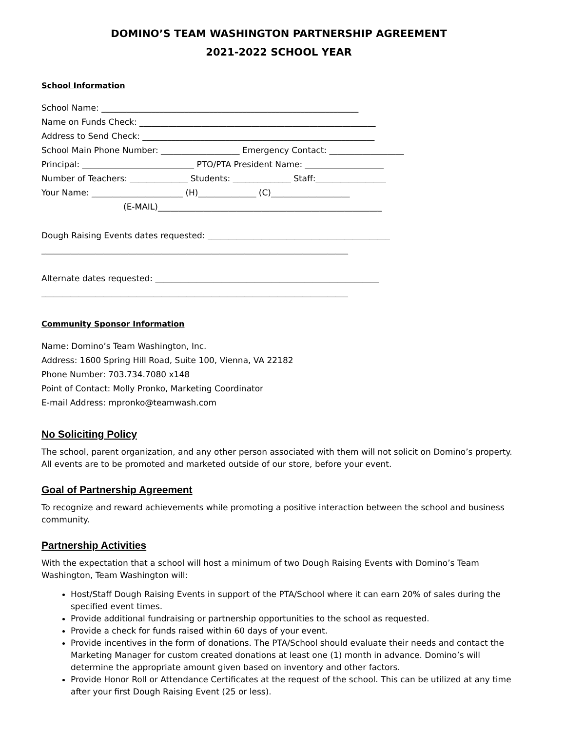DOMINO’S TEAM WASHINGTON PARTNERSHIP AGREEMENT
2021-2022 SCHOOL YEAR
School Information
School Name: ______________________________________________________________
Name on Funds Check: _________________________________________________________
Address to Send Check: ________________________________________________________
School Main Phone Number: ___________________ Emergency Contact: __________________
Principal: ___________________________ PTO/PTA President Name: ___________________
Number of Teachers: ______________ Students: ______________ Staff:_________________
Your Name: ______________________ (H)______________ (C)___________________
(E-MAIL)______________________________________________________
Dough Raising Events dates requested: ____________________________________________
__________________________________________________________________________
Alternate dates requested: ______________________________________________________
__________________________________________________________________________
Community Sponsor Information
Name: Domino’s Team Washington, Inc.
Address: 1600 Spring Hill Road, Suite 100, Vienna, VA 22182
Phone Number: 703.734.7080 x148
Point of Contact: Molly Pronko, Marketing Coordinator
E-mail Address: mpronko@teamwash.com
No Soliciting Policy
The school, parent organization, and any other person associated with them will not solicit on Domino’s property. All events are to be promoted and marketed outside of our store, before your event.
Goal of Partnership Agreement
To recognize and reward achievements while promoting a positive interaction between the school and business community.
Partnership Activities
With the expectation that a school will host a minimum of two Dough Raising Events with Domino’s Team Washington, Team Washington will:
Host/Staff Dough Raising Events in support of the PTA/School where it can earn 20% of sales during the specified event times.
Provide additional fundraising or partnership opportunities to the school as requested.
Provide a check for funds raised within 60 days of your event.
Provide incentives in the form of donations. The PTA/School should evaluate their needs and contact the Marketing Manager for custom created donations at least one (1) month in advance. Domino’s will determine the appropriate amount given based on inventory and other factors.
Provide Honor Roll or Attendance Certificates at the request of the school. This can be utilized at any time after your first Dough Raising Event (25 or less).